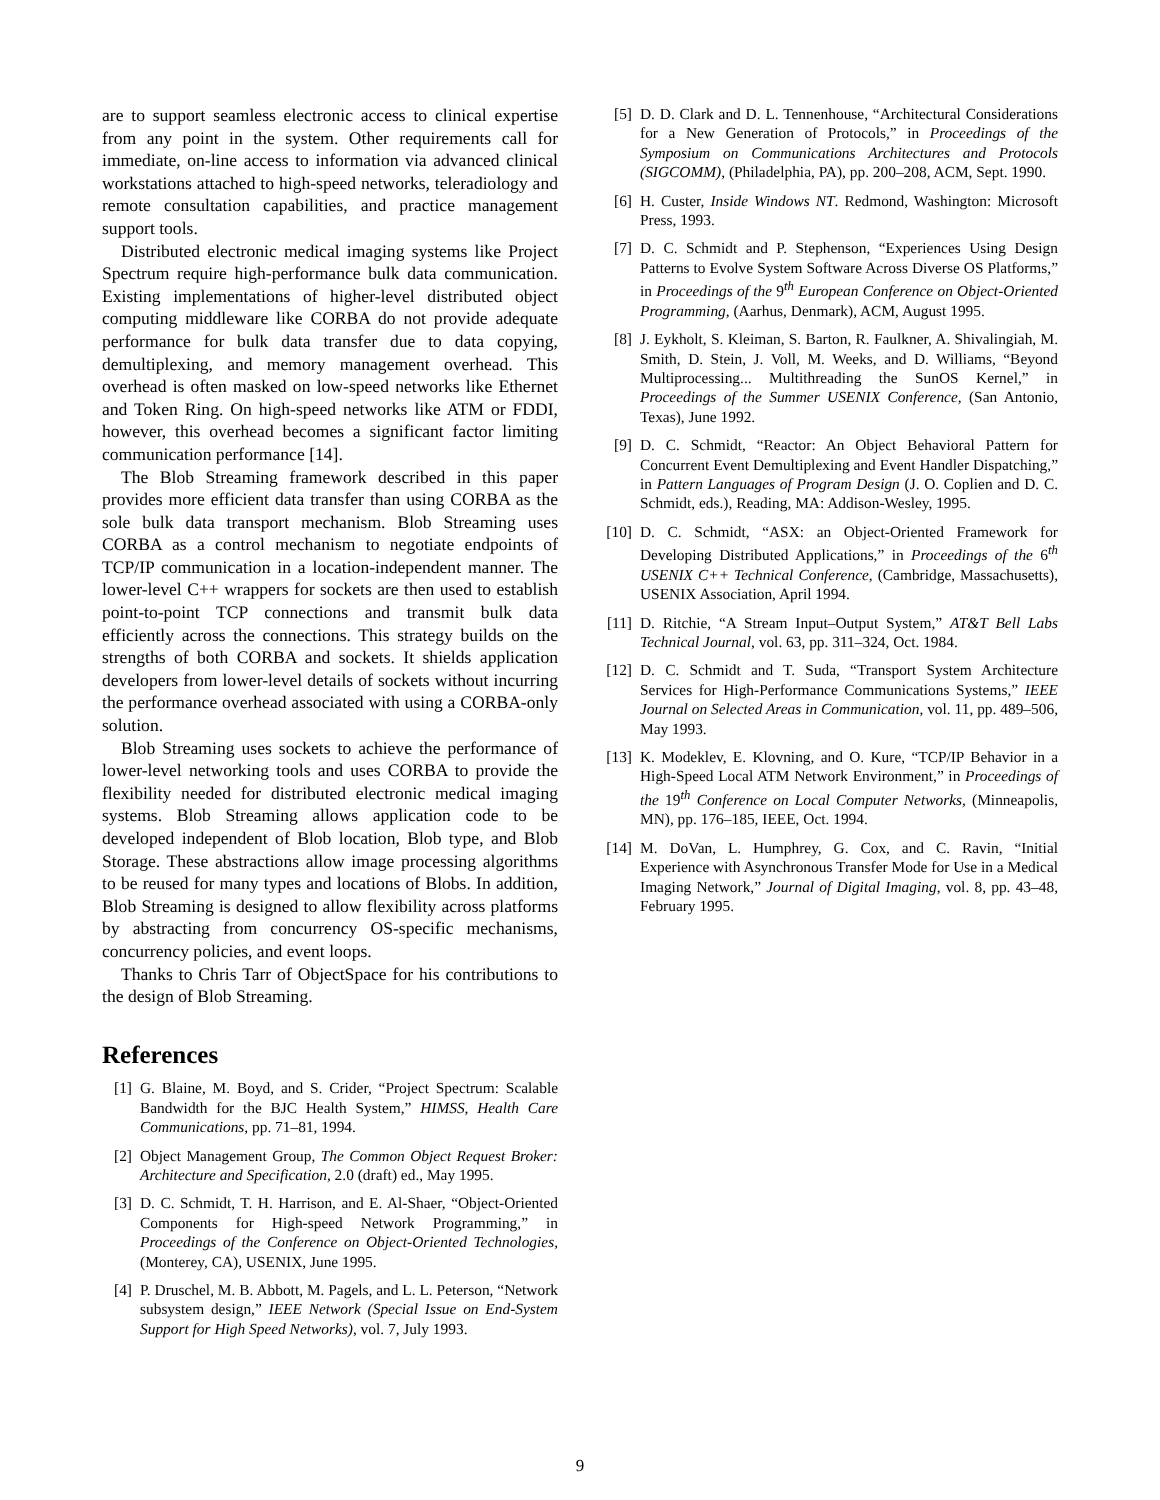are to support seamless electronic access to clinical expertise from any point in the system. Other requirements call for immediate, on-line access to information via advanced clinical workstations attached to high-speed networks, teleradiology and remote consultation capabilities, and practice management support tools.
Distributed electronic medical imaging systems like Project Spectrum require high-performance bulk data communication. Existing implementations of higher-level distributed object computing middleware like CORBA do not provide adequate performance for bulk data transfer due to data copying, demultiplexing, and memory management overhead. This overhead is often masked on low-speed networks like Ethernet and Token Ring. On high-speed networks like ATM or FDDI, however, this overhead becomes a significant factor limiting communication performance [14].
The Blob Streaming framework described in this paper provides more efficient data transfer than using CORBA as the sole bulk data transport mechanism. Blob Streaming uses CORBA as a control mechanism to negotiate endpoints of TCP/IP communication in a location-independent manner. The lower-level C++ wrappers for sockets are then used to establish point-to-point TCP connections and transmit bulk data efficiently across the connections. This strategy builds on the strengths of both CORBA and sockets. It shields application developers from lower-level details of sockets without incurring the performance overhead associated with using a CORBA-only solution.
Blob Streaming uses sockets to achieve the performance of lower-level networking tools and uses CORBA to provide the flexibility needed for distributed electronic medical imaging systems. Blob Streaming allows application code to be developed independent of Blob location, Blob type, and Blob Storage. These abstractions allow image processing algorithms to be reused for many types and locations of Blobs. In addition, Blob Streaming is designed to allow flexibility across platforms by abstracting from concurrency OS-specific mechanisms, concurrency policies, and event loops.
Thanks to Chris Tarr of ObjectSpace for his contributions to the design of Blob Streaming.
References
[1] G. Blaine, M. Boyd, and S. Crider, “Project Spectrum: Scalable Bandwidth for the BJC Health System,” HIMSS, Health Care Communications, pp. 71–81, 1994.
[2] Object Management Group, The Common Object Request Broker: Architecture and Specification, 2.0 (draft) ed., May 1995.
[3] D. C. Schmidt, T. H. Harrison, and E. Al-Shaer, “Object-Oriented Components for High-speed Network Programming,” in Proceedings of the Conference on Object-Oriented Technologies, (Monterey, CA), USENIX, June 1995.
[4] P. Druschel, M. B. Abbott, M. Pagels, and L. L. Peterson, “Network subsystem design,” IEEE Network (Special Issue on End-System Support for High Speed Networks), vol. 7, July 1993.
[5] D. D. Clark and D. L. Tennenhouse, “Architectural Considerations for a New Generation of Protocols,” in Proceedings of the Symposium on Communications Architectures and Protocols (SIGCOMM), (Philadelphia, PA), pp. 200–208, ACM, Sept. 1990.
[6] H. Custer, Inside Windows NT. Redmond, Washington: Microsoft Press, 1993.
[7] D. C. Schmidt and P. Stephenson, “Experiences Using Design Patterns to Evolve System Software Across Diverse OS Platforms,” in Proceedings of the 9<sup>th</sup> European Conference on Object-Oriented Programming, (Aarhus, Denmark), ACM, August 1995.
[8] J. Eykholt, S. Kleiman, S. Barton, R. Faulkner, A. Shivalingiah, M. Smith, D. Stein, J. Voll, M. Weeks, and D. Williams, “Beyond Multiprocessing... Multithreading the SunOS Kernel,” in Proceedings of the Summer USENIX Conference, (San Antonio, Texas), June 1992.
[9] D. C. Schmidt, “Reactor: An Object Behavioral Pattern for Concurrent Event Demultiplexing and Event Handler Dispatching,” in Pattern Languages of Program Design (J. O. Coplien and D. C. Schmidt, eds.), Reading, MA: Addison-Wesley, 1995.
[10] D. C. Schmidt, “ASX: an Object-Oriented Framework for Developing Distributed Applications,” in Proceedings of the 6<sup>th</sup> USENIX C++ Technical Conference, (Cambridge, Massachusetts), USENIX Association, April 1994.
[11] D. Ritchie, “A Stream Input–Output System,” AT&T Bell Labs Technical Journal, vol. 63, pp. 311–324, Oct. 1984.
[12] D. C. Schmidt and T. Suda, “Transport System Architecture Services for High-Performance Communications Systems,” IEEE Journal on Selected Areas in Communication, vol. 11, pp. 489–506, May 1993.
[13] K. Modeklev, E. Klovning, and O. Kure, “TCP/IP Behavior in a High-Speed Local ATM Network Environment,” in Proceedings of the 19<sup>th</sup> Conference on Local Computer Networks, (Minneapolis, MN), pp. 176–185, IEEE, Oct. 1994.
[14] M. DoVan, L. Humphrey, G. Cox, and C. Ravin, “Initial Experience with Asynchronous Transfer Mode for Use in a Medical Imaging Network,” Journal of Digital Imaging, vol. 8, pp. 43–48, February 1995.
9